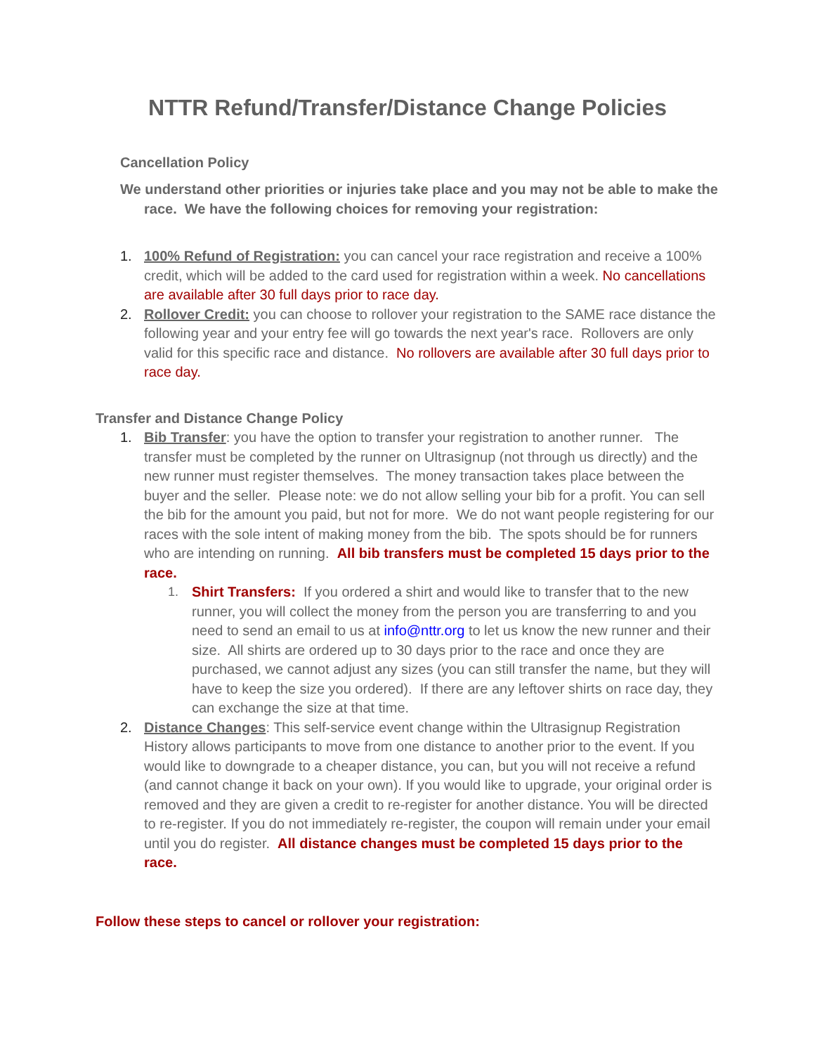NTTR Refund/Transfer/Distance Change Policies
Cancellation Policy
We understand other priorities or injuries take place and you may not be able to make the race. We have the following choices for removing your registration:
1. 100% Refund of Registration: you can cancel your race registration and receive a 100% credit, which will be added to the card used for registration within a week. No cancellations are available after 30 full days prior to race day.
2. Rollover Credit: you can choose to rollover your registration to the SAME race distance the following year and your entry fee will go towards the next year's race. Rollovers are only valid for this specific race and distance. No rollovers are available after 30 full days prior to race day.
Transfer and Distance Change Policy
1. Bib Transfer: you have the option to transfer your registration to another runner. The transfer must be completed by the runner on Ultrasignup (not through us directly) and the new runner must register themselves. The money transaction takes place between the buyer and the seller. Please note: we do not allow selling your bib for a profit. You can sell the bib for the amount you paid, but not for more. We do not want people registering for our races with the sole intent of making money from the bib. The spots should be for runners who are intending on running. All bib transfers must be completed 15 days prior to the race.
1. Shirt Transfers: If you ordered a shirt and would like to transfer that to the new runner, you will collect the money from the person you are transferring to and you need to send an email to us at info@nttr.org to let us know the new runner and their size. All shirts are ordered up to 30 days prior to the race and once they are purchased, we cannot adjust any sizes (you can still transfer the name, but they will have to keep the size you ordered). If there are any leftover shirts on race day, they can exchange the size at that time.
2. Distance Changes: This self-service event change within the Ultrasignup Registration History allows participants to move from one distance to another prior to the event. If you would like to downgrade to a cheaper distance, you can, but you will not receive a refund (and cannot change it back on your own). If you would like to upgrade, your original order is removed and they are given a credit to re-register for another distance. You will be directed to re-register. If you do not immediately re-register, the coupon will remain under your email until you do register. All distance changes must be completed 15 days prior to the race.
Follow these steps to cancel or rollover your registration: